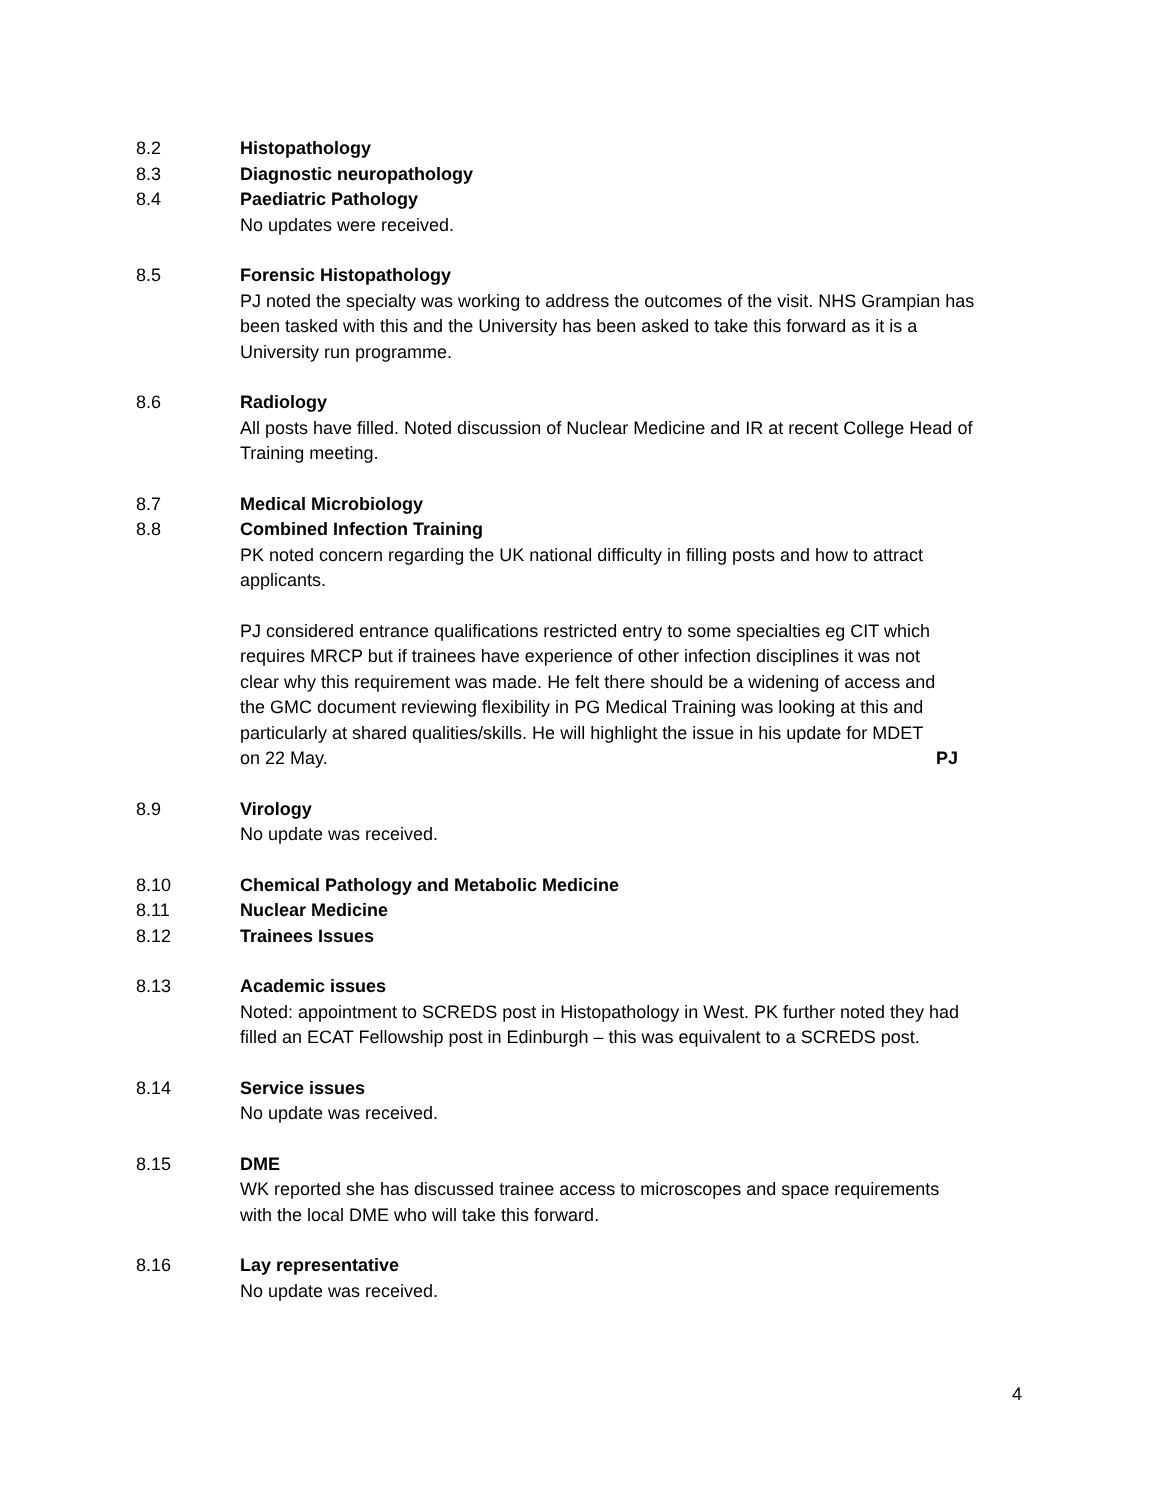8.2 Histopathology
8.3 Diagnostic neuropathology
8.4 Paediatric Pathology
No updates were received.
8.5 Forensic Histopathology
PJ noted the specialty was working to address the outcomes of the visit. NHS Grampian has been tasked with this and the University has been asked to take this forward as it is a University run programme.
8.6 Radiology
All posts have filled. Noted discussion of Nuclear Medicine and IR at recent College Head of Training meeting.
8.7 Medical Microbiology
8.8 Combined Infection Training
PK noted concern regarding the UK national difficulty in filling posts and how to attract applicants.
PJ considered entrance qualifications restricted entry to some specialties eg CIT which requires MRCP but if trainees have experience of other infection disciplines it was not clear why this requirement was made. He felt there should be a widening of access and the GMC document reviewing flexibility in PG Medical Training was looking at this and particularly at shared qualities/skills. He will highlight the issue in his update for MDET on 22 May.
PJ
8.9 Virology
No update was received.
8.10 Chemical Pathology and Metabolic Medicine
8.11 Nuclear Medicine
8.12 Trainees Issues
8.13 Academic issues
Noted: appointment to SCREDS post in Histopathology in West. PK further noted they had filled an ECAT Fellowship post in Edinburgh – this was equivalent to a SCREDS post.
8.14 Service issues
No update was received.
8.15 DME
WK reported she has discussed trainee access to microscopes and space requirements with the local DME who will take this forward.
8.16 Lay representative
No update was received.
4